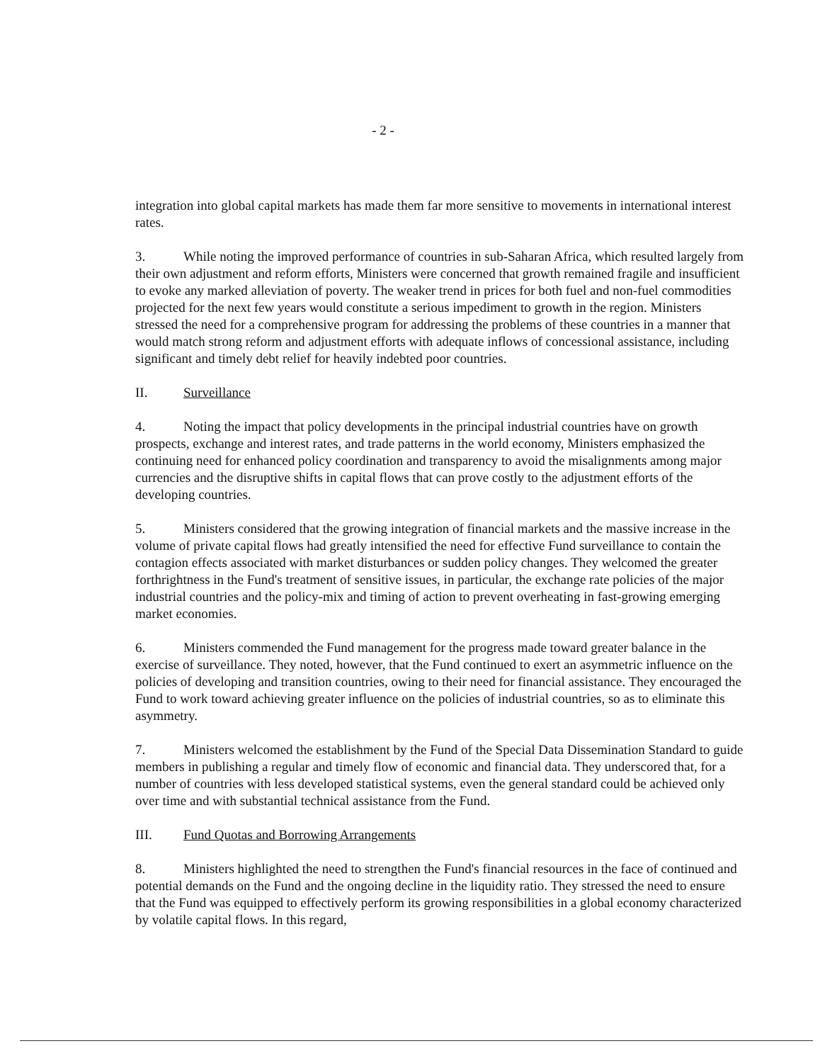- 2 -
integration into global capital markets has made them far more sensitive to movements in international interest rates.
3. While noting the improved performance of countries in sub-Saharan Africa, which resulted largely from their own adjustment and reform efforts, Ministers were concerned that growth remained fragile and insufficient to evoke any marked alleviation of poverty. The weaker trend in prices for both fuel and non-fuel commodities projected for the next few years would constitute a serious impediment to growth in the region. Ministers stressed the need for a comprehensive program for addressing the problems of these countries in a manner that would match strong reform and adjustment efforts with adequate inflows of concessional assistance, including significant and timely debt relief for heavily indebted poor countries.
II. Surveillance
4. Noting the impact that policy developments in the principal industrial countries have on growth prospects, exchange and interest rates, and trade patterns in the world economy, Ministers emphasized the continuing need for enhanced policy coordination and transparency to avoid the misalignments among major currencies and the disruptive shifts in capital flows that can prove costly to the adjustment efforts of the developing countries.
5. Ministers considered that the growing integration of financial markets and the massive increase in the volume of private capital flows had greatly intensified the need for effective Fund surveillance to contain the contagion effects associated with market disturbances or sudden policy changes. They welcomed the greater forthrightness in the Fund's treatment of sensitive issues, in particular, the exchange rate policies of the major industrial countries and the policy-mix and timing of action to prevent overheating in fast-growing emerging market economies.
6. Ministers commended the Fund management for the progress made toward greater balance in the exercise of surveillance. They noted, however, that the Fund continued to exert an asymmetric influence on the policies of developing and transition countries, owing to their need for financial assistance. They encouraged the Fund to work toward achieving greater influence on the policies of industrial countries, so as to eliminate this asymmetry.
7. Ministers welcomed the establishment by the Fund of the Special Data Dissemination Standard to guide members in publishing a regular and timely flow of economic and financial data. They underscored that, for a number of countries with less developed statistical systems, even the general standard could be achieved only over time and with substantial technical assistance from the Fund.
III. Fund Quotas and Borrowing Arrangements
8. Ministers highlighted the need to strengthen the Fund's financial resources in the face of continued and potential demands on the Fund and the ongoing decline in the liquidity ratio. They stressed the need to ensure that the Fund was equipped to effectively perform its growing responsibilities in a global economy characterized by volatile capital flows. In this regard,